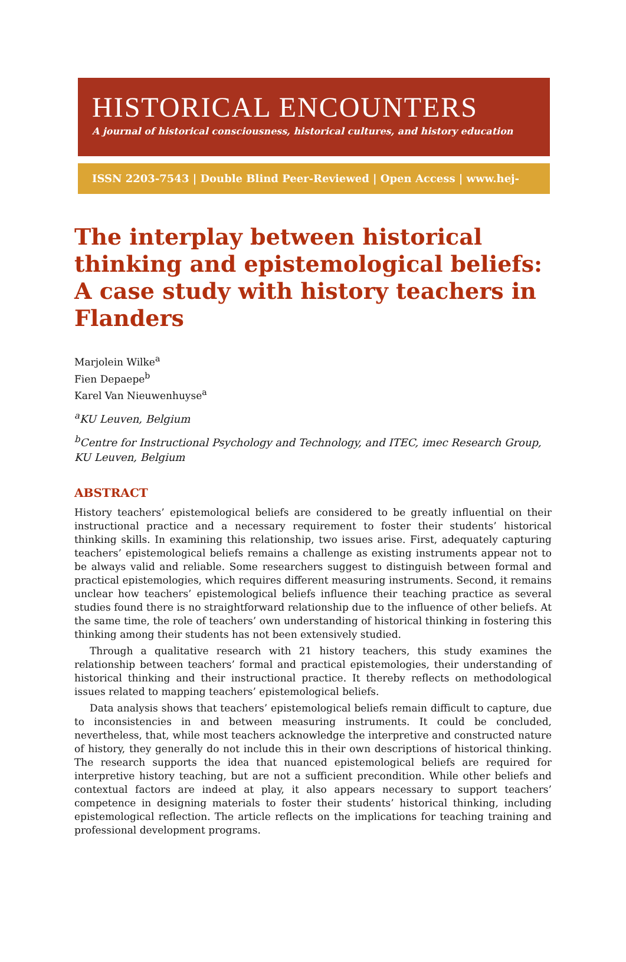HISTORICAL ENCOUNTERS
A journal of historical consciousness, historical cultures, and history education
ISSN 2203-7543 | Double Blind Peer-Reviewed | Open Access | www.hej-hermes.net
The interplay between historical thinking and epistemological beliefs: A case study with history teachers in Flanders
Marjolein Wilke<sup>a</sup>
Fien Depaepe<sup>b</sup>
Karel Van Nieuwenhuyse<sup>a</sup>
<sup>a</sup> KU Leuven, Belgium
<sup>b</sup> Centre for Instructional Psychology and Technology, and ITEC, imec Research Group, KU Leuven, Belgium
ABSTRACT
History teachers’ epistemological beliefs are considered to be greatly influential on their instructional practice and a necessary requirement to foster their students’ historical thinking skills. In examining this relationship, two issues arise. First, adequately capturing teachers’ epistemological beliefs remains a challenge as existing instruments appear not to be always valid and reliable. Some researchers suggest to distinguish between formal and practical epistemologies, which requires different measuring instruments. Second, it remains unclear how teachers’ epistemological beliefs influence their teaching practice as several studies found there is no straightforward relationship due to the influence of other beliefs. At the same time, the role of teachers’ own understanding of historical thinking in fostering this thinking among their students has not been extensively studied.
Through a qualitative research with 21 history teachers, this study examines the relationship between teachers’ formal and practical epistemologies, their understanding of historical thinking and their instructional practice. It thereby reflects on methodological issues related to mapping teachers’ epistemological beliefs.
Data analysis shows that teachers’ epistemological beliefs remain difficult to capture, due to inconsistencies in and between measuring instruments. It could be concluded, nevertheless, that, while most teachers acknowledge the interpretive and constructed nature of history, they generally do not include this in their own descriptions of historical thinking. The research supports the idea that nuanced epistemological beliefs are required for interpretive history teaching, but are not a sufficient precondition. While other beliefs and contextual factors are indeed at play, it also appears necessary to support teachers’ competence in designing materials to foster their students’ historical thinking, including epistemological reflection. The article reflects on the implications for teaching training and professional development programs.